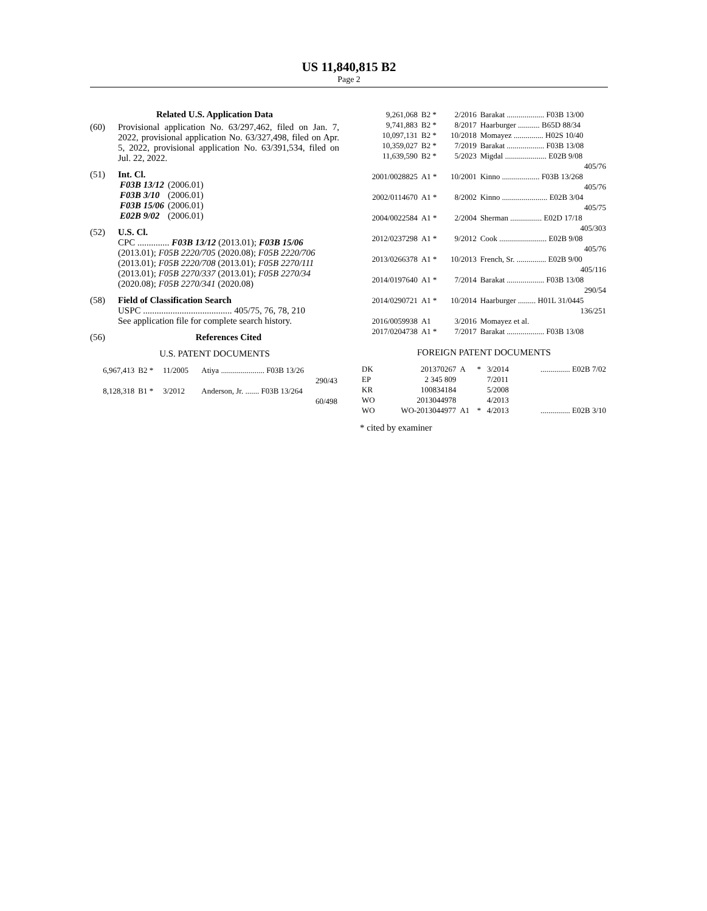US 11,840,815 B2
Page 2
Related U.S. Application Data
(60) Provisional application No. 63/297,462, filed on Jan. 7, 2022, provisional application No. 63/327,498, filed on Apr. 5, 2022, provisional application No. 63/391,534, filed on Jul. 22, 2022.
(51) Int. Cl.
| F03B 13/12 | (2006.01) |
| F03B 3/10 | (2006.01) |
| F03B 15/06 | (2006.01) |
| E02B 9/02 | (2006.01) |
(52) U.S. Cl.
CPC .............. F03B 13/12 (2013.01); F03B 15/06 (2013.01); F05B 2220/705 (2020.08); F05B 2220/706 (2013.01); F05B 2220/708 (2013.01); F05B 2270/111 (2013.01); F05B 2270/337 (2013.01); F05B 2270/34 (2020.08); F05B 2270/341 (2020.08)
(58) Field of Classification Search
USPC ....................................... 405/75, 76, 78, 210
See application file for complete search history.
(56) References Cited
U.S. PATENT DOCUMENTS
| 6,967,413 | B2 * | 11/2005 | Atiya ...................... F03B 13/26 290/43 |
| 8,128,318 | B1 * | 3/2012 | Anderson, Jr. ....... F03B 13/264 60/498 |
| 9,261,068 | B2 * | 2/2016 | Barakat ................... F03B 13/00 |
| 9,741,883 | B2 * | 8/2017 | Haarburger ........... B65D 88/34 |
| 10,097,131 | B2 * | 10/2018 | Momayez ............... H02S 10/40 |
| 10,359,027 | B2 * | 7/2019 | Barakat ................... F03B 13/08 |
| 11,639,590 | B2 * | 5/2023 | Migdal ..................... E02B 9/08 405/76 |
| 2001/0028825 | A1 * | 10/2001 | Kinno ................... F03B 13/268 405/76 |
| 2002/0114670 | A1 * | 8/2002 | Kinno ....................... E02B 3/04 405/75 |
| 2004/0022584 | A1 * | 2/2004 | Sherman ................ E02D 17/18 405/303 |
| 2012/0237298 | A1 * | 9/2012 | Cook ........................ E02B 9/08 405/76 |
| 2013/0266378 | A1 * | 10/2013 | French, Sr. ............... E02B 9/00 405/116 |
| 2014/0197640 | A1 * | 7/2014 | Barakat ................... F03B 13/08 290/54 |
| 2014/0290721 | A1 * | 10/2014 | Haarburger ......... H01L 31/0445 136/251 |
| 2016/0059938 | A1 | 3/2016 | Momayez et al. |
| 2017/0204738 | A1 * | 7/2017 | Barakat ................... F03B 13/08 |
FOREIGN PATENT DOCUMENTS
| DK | 201370267 | A | * | 3/2014 | ............... E02B 7/02 |
| EP | 2 345 809 | | | 7/2011 | |
| KR | 100834184 | | | 5/2008 | |
| WO | 2013044978 | | | 4/2013 | |
| WO | WO-2013044977 | A1 | * | 4/2013 | ............... E02B 3/10 |
* cited by examiner